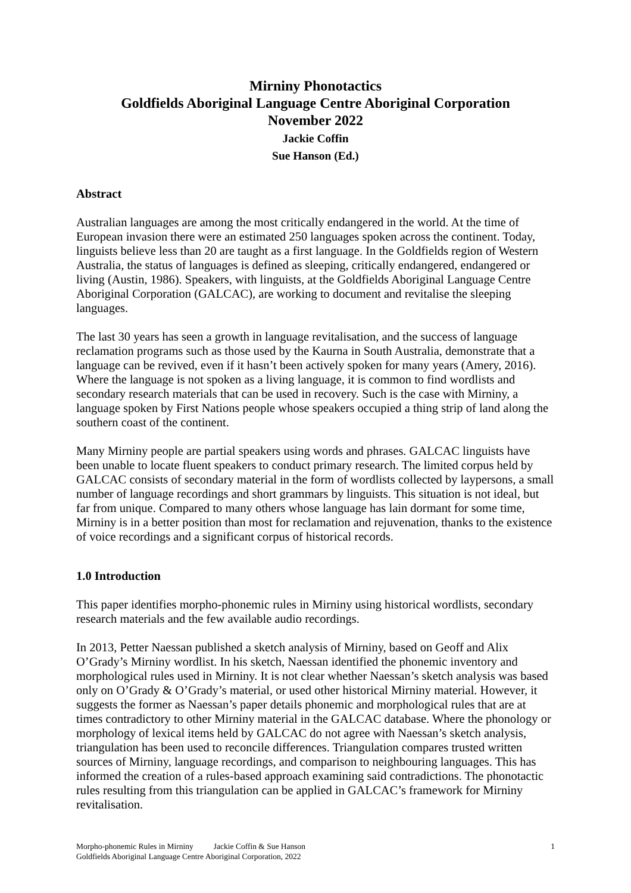Mirniny Phonotactics
Goldfields Aboriginal Language Centre Aboriginal Corporation
November 2022
Jackie Coffin
Sue Hanson (Ed.)
Abstract
Australian languages are among the most critically endangered in the world. At the time of European invasion there were an estimated 250 languages spoken across the continent. Today, linguists believe less than 20 are taught as a first language. In the Goldfields region of Western Australia, the status of languages is defined as sleeping, critically endangered, endangered or living (Austin, 1986). Speakers, with linguists, at the Goldfields Aboriginal Language Centre Aboriginal Corporation (GALCAC), are working to document and revitalise the sleeping languages.
The last 30 years has seen a growth in language revitalisation, and the success of language reclamation programs such as those used by the Kaurna in South Australia, demonstrate that a language can be revived, even if it hasn’t been actively spoken for many years (Amery, 2016). Where the language is not spoken as a living language, it is common to find wordlists and secondary research materials that can be used in recovery. Such is the case with Mirniny, a language spoken by First Nations people whose speakers occupied a thing strip of land along the southern coast of the continent.
Many Mirniny people are partial speakers using words and phrases. GALCAC linguists have been unable to locate fluent speakers to conduct primary research. The limited corpus held by GALCAC consists of secondary material in the form of wordlists collected by laypersons, a small number of language recordings and short grammars by linguists. This situation is not ideal, but far from unique. Compared to many others whose language has lain dormant for some time, Mirniny is in a better position than most for reclamation and rejuvenation, thanks to the existence of voice recordings and a significant corpus of historical records.
1.0 Introduction
This paper identifies morpho-phonemic rules in Mirniny using historical wordlists, secondary research materials and the few available audio recordings.
In 2013, Petter Naessan published a sketch analysis of Mirniny, based on Geoff and Alix O’Grady’s Mirniny wordlist. In his sketch, Naessan identified the phonemic inventory and morphological rules used in Mirniny. It is not clear whether Naessan’s sketch analysis was based only on O’Grady & O’Grady’s material, or used other historical Mirniny material. However, it suggests the former as Naessan’s paper details phonemic and morphological rules that are at times contradictory to other Mirniny material in the GALCAC database. Where the phonology or morphology of lexical items held by GALCAC do not agree with Naessan’s sketch analysis, triangulation has been used to reconcile differences. Triangulation compares trusted written sources of Mirniny, language recordings, and comparison to neighbouring languages. This has informed the creation of a rules-based approach examining said contradictions. The phonotactic rules resulting from this triangulation can be applied in GALCAC’s framework for Mirniny revitalisation.
Morpho-phonemic Rules in Mirniny Jackie Coffin & Sue Hanson
Goldfields Aboriginal Language Centre Aboriginal Corporation, 2022
1